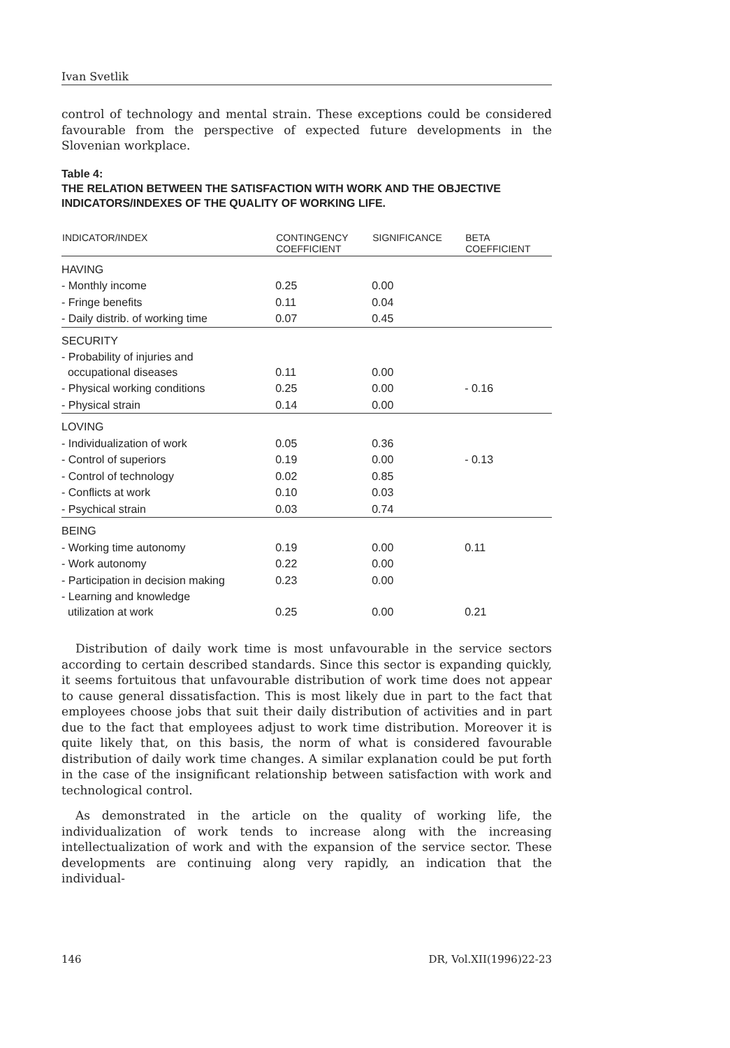Ivan Svetlik
control of technology and mental strain. These exceptions could be considered favourable from the perspective of expected future developments in the Slovenian workplace.
Table 4:
THE RELATION BETWEEN THE SATISFACTION WITH WORK AND THE OBJECTIVE INDICATORS/INDEXES OF THE QUALITY OF WORKING LIFE.
| INDICATOR/INDEX | CONTINGENCY COEFFICIENT | SIGNIFICANCE | BETA COEFFICIENT |
| --- | --- | --- | --- |
| HAVING | | | |
| - Monthly income | 0.25 | 0.00 | |
| - Fringe benefits | 0.11 | 0.04 | |
| - Daily distrib. of working time | 0.07 | 0.45 | |
| SECURITY | | | |
| - Probability of injuries and occupational diseases | 0.11 | 0.00 | |
| - Physical working conditions | 0.25 | 0.00 | - 0.16 |
| - Physical strain | 0.14 | 0.00 | |
| LOVING | | | |
| - Individualization of work | 0.05 | 0.36 | |
| - Control of superiors | 0.19 | 0.00 | - 0.13 |
| - Control of technology | 0.02 | 0.85 | |
| - Conflicts at work | 0.10 | 0.03 | |
| - Psychical strain | 0.03 | 0.74 | |
| BEING | | | |
| - Working time autonomy | 0.19 | 0.00 | 0.11 |
| - Work autonomy | 0.22 | 0.00 | |
| - Participation in decision making | 0.23 | 0.00 | |
| - Learning and knowledge utilization at work | 0.25 | 0.00 | 0.21 |
Distribution of daily work time is most unfavourable in the service sectors according to certain described standards. Since this sector is expanding quickly, it seems fortuitous that unfavourable distribution of work time does not appear to cause general dissatisfaction. This is most likely due in part to the fact that employees choose jobs that suit their daily distribution of activities and in part due to the fact that employees adjust to work time distribution. Moreover it is quite likely that, on this basis, the norm of what is considered favourable distribution of daily work time changes. A similar explanation could be put forth in the case of the insignificant relationship between satisfaction with work and technological control.
As demonstrated in the article on the quality of working life, the individualization of work tends to increase along with the increasing intellectualization of work and with the expansion of the service sector. These developments are continuing along very rapidly, an indication that the individual-
146 DR, Vol.XII(1996)22-23